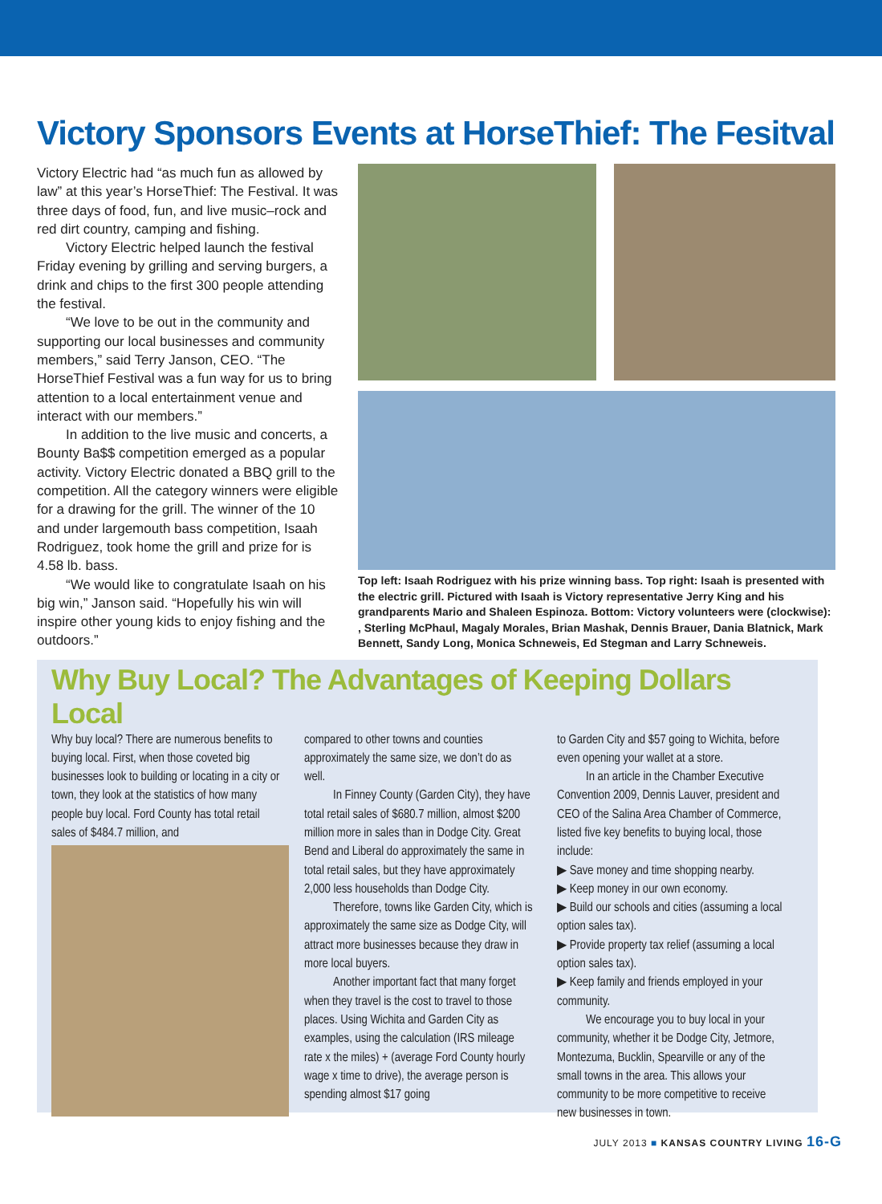Victory Sponsors Events at HorseThief: The Fesitval
Victory Electric had “as much fun as allowed by law” at this year’s HorseThief: The Festival. It was three days of food, fun, and live music–rock and red dirt country, camping and fishing.
Victory Electric helped launch the festival Friday evening by grilling and serving burgers, a drink and chips to the first 300 people attending the festival.
“We love to be out in the community and supporting our local businesses and community members,” said Terry Janson, CEO. “The HorseThief Festival was a fun way for us to bring attention to a local entertainment venue and interact with our members.”
In addition to the live music and concerts, a Bounty Ba$$ competition emerged as a popular activity. Victory Electric donated a BBQ grill to the competition. All the category winners were eligible for a drawing for the grill. The winner of the 10 and under largemouth bass competition, Isaah Rodriguez, took home the grill and prize for is 4.58 lb. bass.
“We would like to congratulate Isaah on his big win,” Janson said. “Hopefully his win will inspire other young kids to enjoy fishing and the outdoors.”
Top left: Isaah Rodriguez with his prize winning bass. Top right: Isaah is presented with the electric grill. Pictured with Isaah is Victory representative Jerry King and his grandparents Mario and Shaleen Espinoza. Bottom: Victory volunteers were (clockwise): , Sterling McPhaul, Magaly Morales, Brian Mashak, Dennis Brauer, Dania Blatnick, Mark Bennett, Sandy Long, Monica Schneweis, Ed Stegman and Larry Schneweis.
Why Buy Local? The Advantages of Keeping Dollars Local
Why buy local? There are numerous benefits to buying local. First, when those coveted big businesses look to building or locating in a city or town, they look at the statistics of how many people buy local. Ford County has total retail sales of $484.7 million, and
compared to other towns and counties approximately the same size, we don’t do as well.
In Finney County (Garden City), they have total retail sales of $680.7 million, almost $200 million more in sales than in Dodge City. Great Bend and Liberal do approximately the same in total retail sales, but they have approximately 2,000 less households than Dodge City.
Therefore, towns like Garden City, which is approximately the same size as Dodge City, will attract more businesses because they draw in more local buyers.
Another important fact that many forget when they travel is the cost to travel to those places. Using Wichita and Garden City as examples, using the calculation (IRS mileage rate x the miles) + (average Ford County hourly wage x time to drive), the average person is spending almost $17 going
to Garden City and $57 going to Wichita, before even opening your wallet at a store.
In an article in the Chamber Executive Convention 2009, Dennis Lauver, president and CEO of the Salina Area Chamber of Commerce, listed five key benefits to buying local, those include:
▶ Save money and time shopping nearby.
▶ Keep money in our own economy.
▶ Build our schools and cities (assuming a local option sales tax).
▶ Provide property tax relief (assuming a local option sales tax).
▶ Keep family and friends employed in your community.
We encourage you to buy local in your community, whether it be Dodge City, Jetmore, Montezuma, Bucklin, Spearville or any of the small towns in the area. This allows your community to be more competitive to receive new businesses in town.
JULY 2013 ■ KANSAS COUNTRY LIVING 16-G